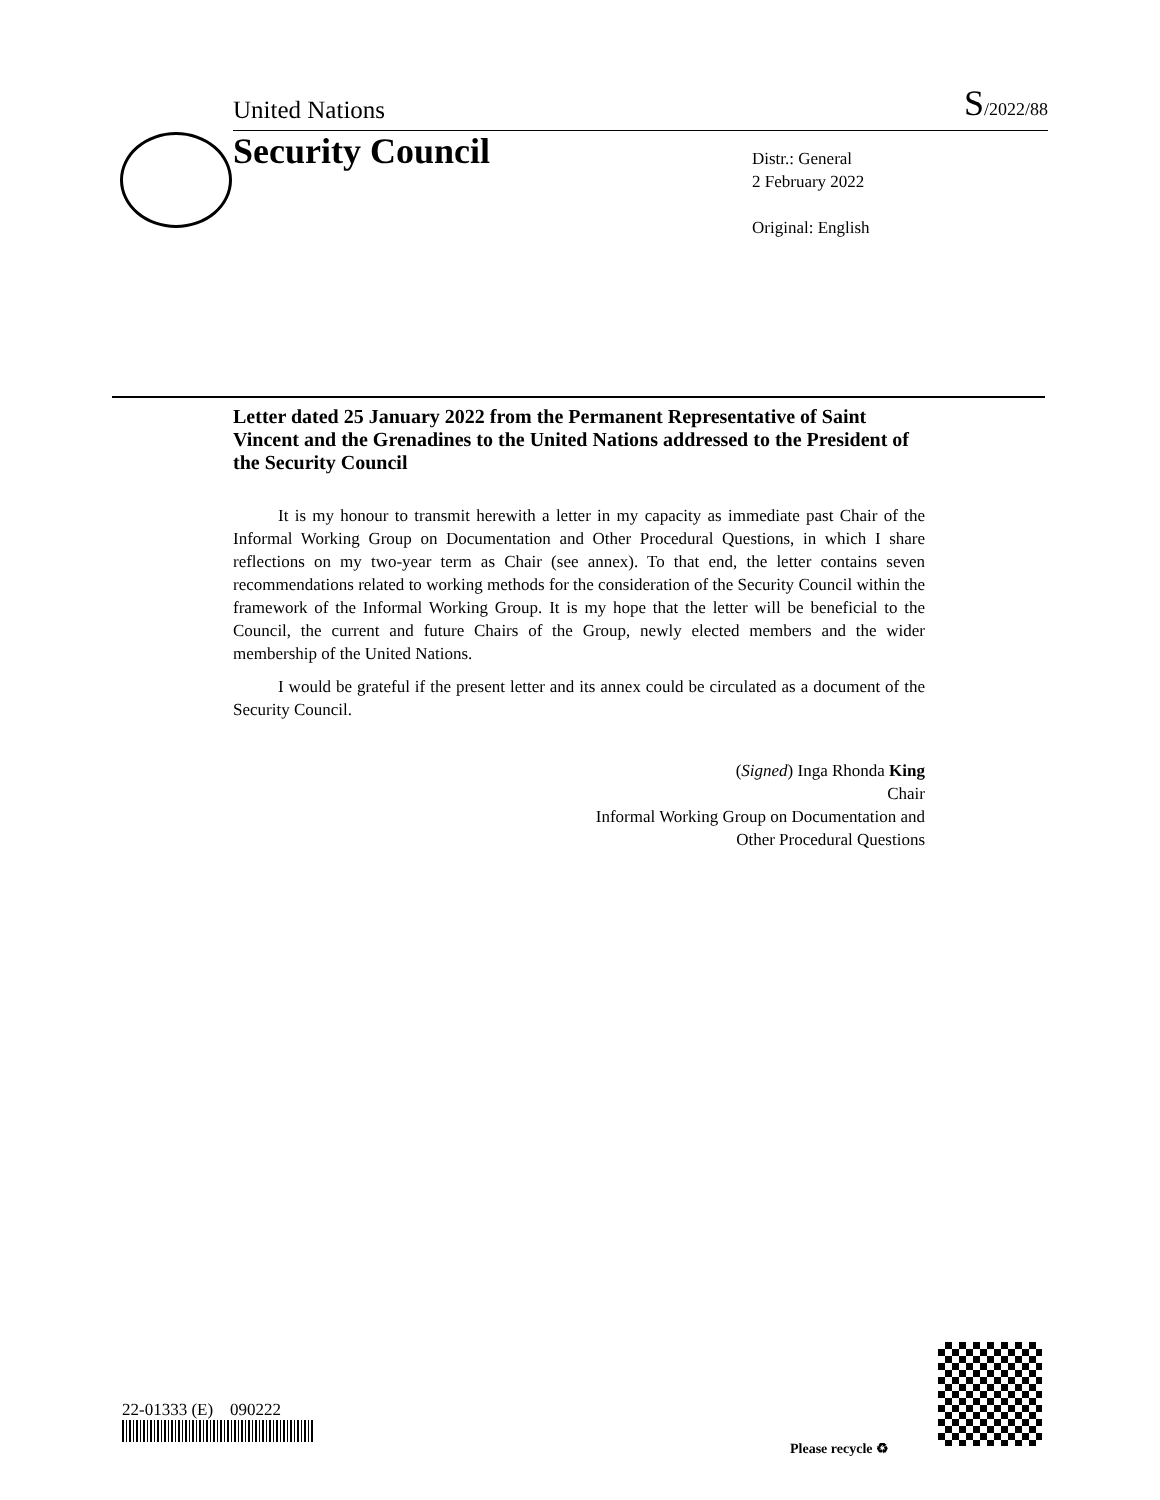United Nations S/2022/88
Security Council
Distr.: General
2 February 2022
Original: English
Letter dated 25 January 2022 from the Permanent Representative of Saint Vincent and the Grenadines to the United Nations addressed to the President of the Security Council
It is my honour to transmit herewith a letter in my capacity as immediate past Chair of the Informal Working Group on Documentation and Other Procedural Questions, in which I share reflections on my two-year term as Chair (see annex). To that end, the letter contains seven recommendations related to working methods for the consideration of the Security Council within the framework of the Informal Working Group. It is my hope that the letter will be beneficial to the Council, the current and future Chairs of the Group, newly elected members and the wider membership of the United Nations.
I would be grateful if the present letter and its annex could be circulated as a document of the Security Council.
(Signed) Inga Rhonda King
Chair
Informal Working Group on Documentation and
Other Procedural Questions
22-01333 (E) 090222
Please recycle ♻